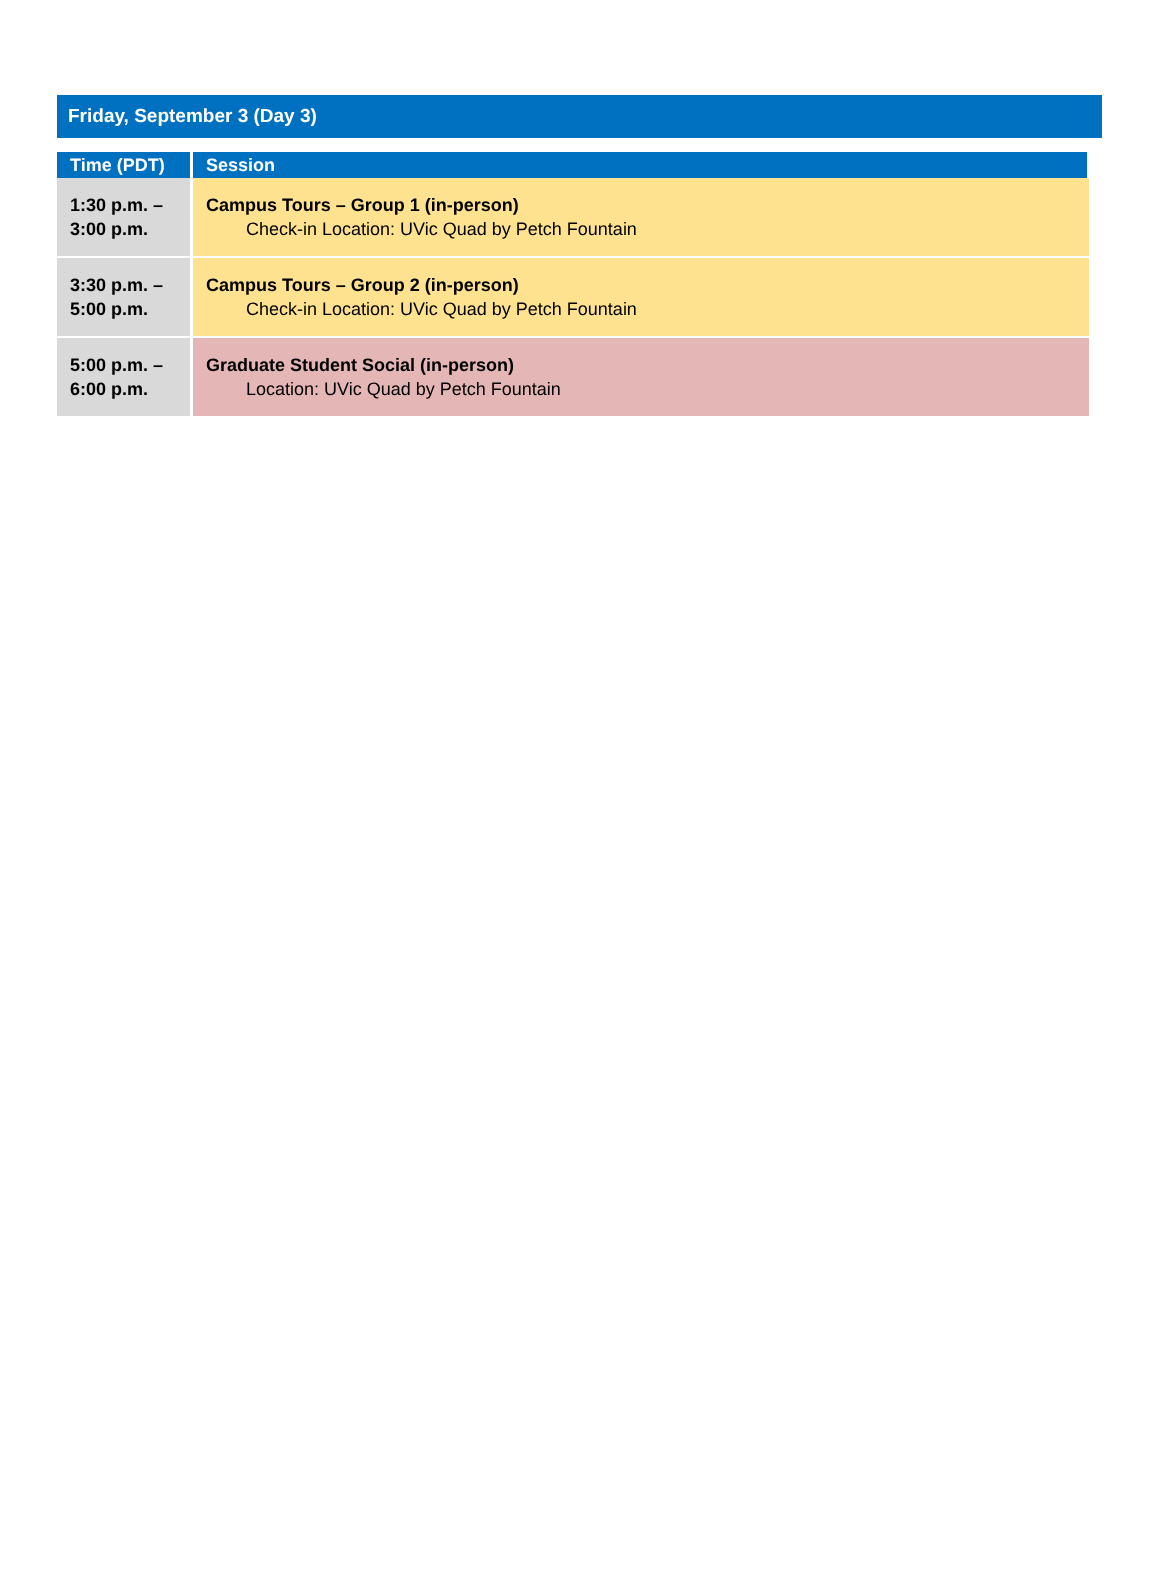Friday, September 3 (Day 3)
| Time (PDT) | Session |
| --- | --- |
| 1:30 p.m. – 3:00 p.m. | Campus Tours – Group 1 (in-person) Check-in Location: UVic Quad by Petch Fountain |
| 3:30 p.m. – 5:00 p.m. | Campus Tours – Group 2 (in-person) Check-in Location: UVic Quad by Petch Fountain |
| 5:00 p.m. – 6:00 p.m. | Graduate Student Social (in-person) Location: UVic Quad by Petch Fountain |